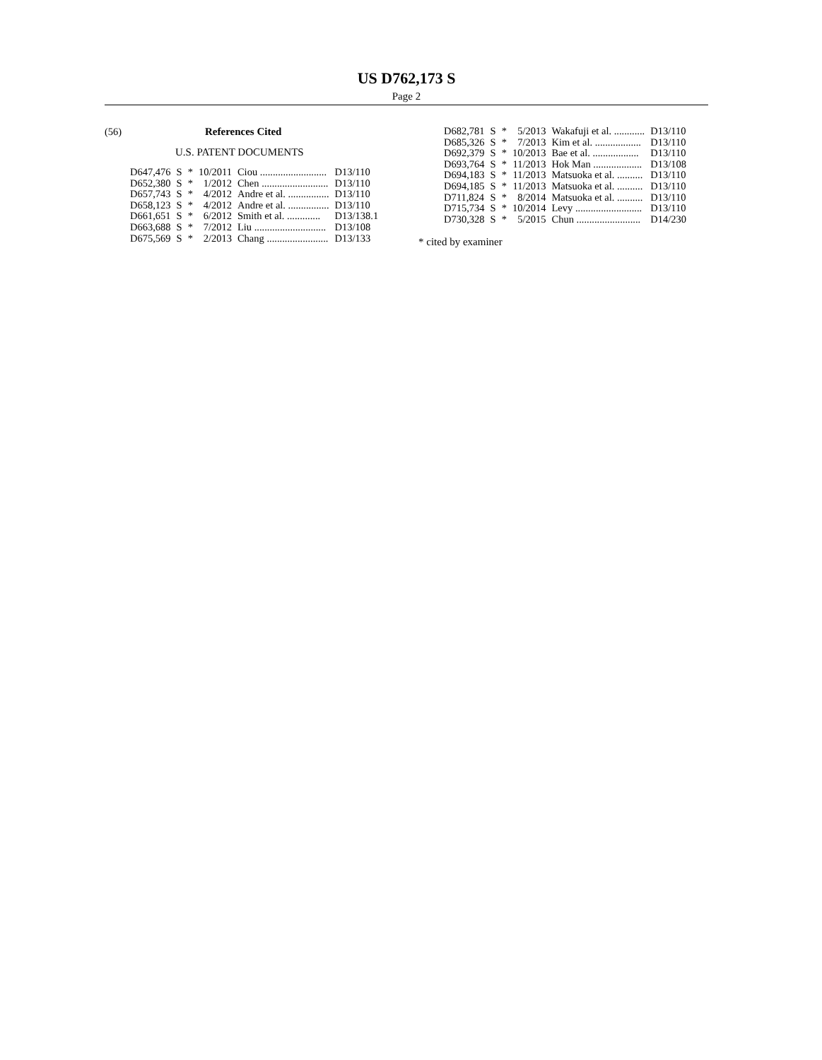US D762,173 S
Page 2
(56) References Cited
U.S. PATENT DOCUMENTS
| D647,476 | S | * | 10/2011 | Ciou .......................... | D13/110 |
| D652,380 | S | * | 1/2012 | Chen .......................... | D13/110 |
| D657,743 | S | * | 4/2012 | Andre et al. ................ | D13/110 |
| D658,123 | S | * | 4/2012 | Andre et al. ................ | D13/110 |
| D661,651 | S | * | 6/2012 | Smith et al. ............. | D13/138.1 |
| D663,688 | S | * | 7/2012 | Liu ............................ | D13/108 |
| D675,569 | S | * | 2/2013 | Chang ........................ | D13/133 |
| D682,781 | S | * | 5/2013 | Wakafuji et al. ............ | D13/110 |
| D685,326 | S | * | 7/2013 | Kim et al. .................. | D13/110 |
| D692,379 | S | * | 10/2013 | Bae et al. .................. | D13/110 |
| D693,764 | S | * | 11/2013 | Hok Man ................... | D13/108 |
| D694,183 | S | * | 11/2013 | Matsuoka et al. .......... | D13/110 |
| D694,185 | S | * | 11/2013 | Matsuoka et al. .......... | D13/110 |
| D711,824 | S | * | 8/2014 | Matsuoka et al. .......... | D13/110 |
| D715,734 | S | * | 10/2014 | Levy .......................... | D13/110 |
| D730,328 | S | * | 5/2015 | Chun ......................... | D14/230 |
* cited by examiner